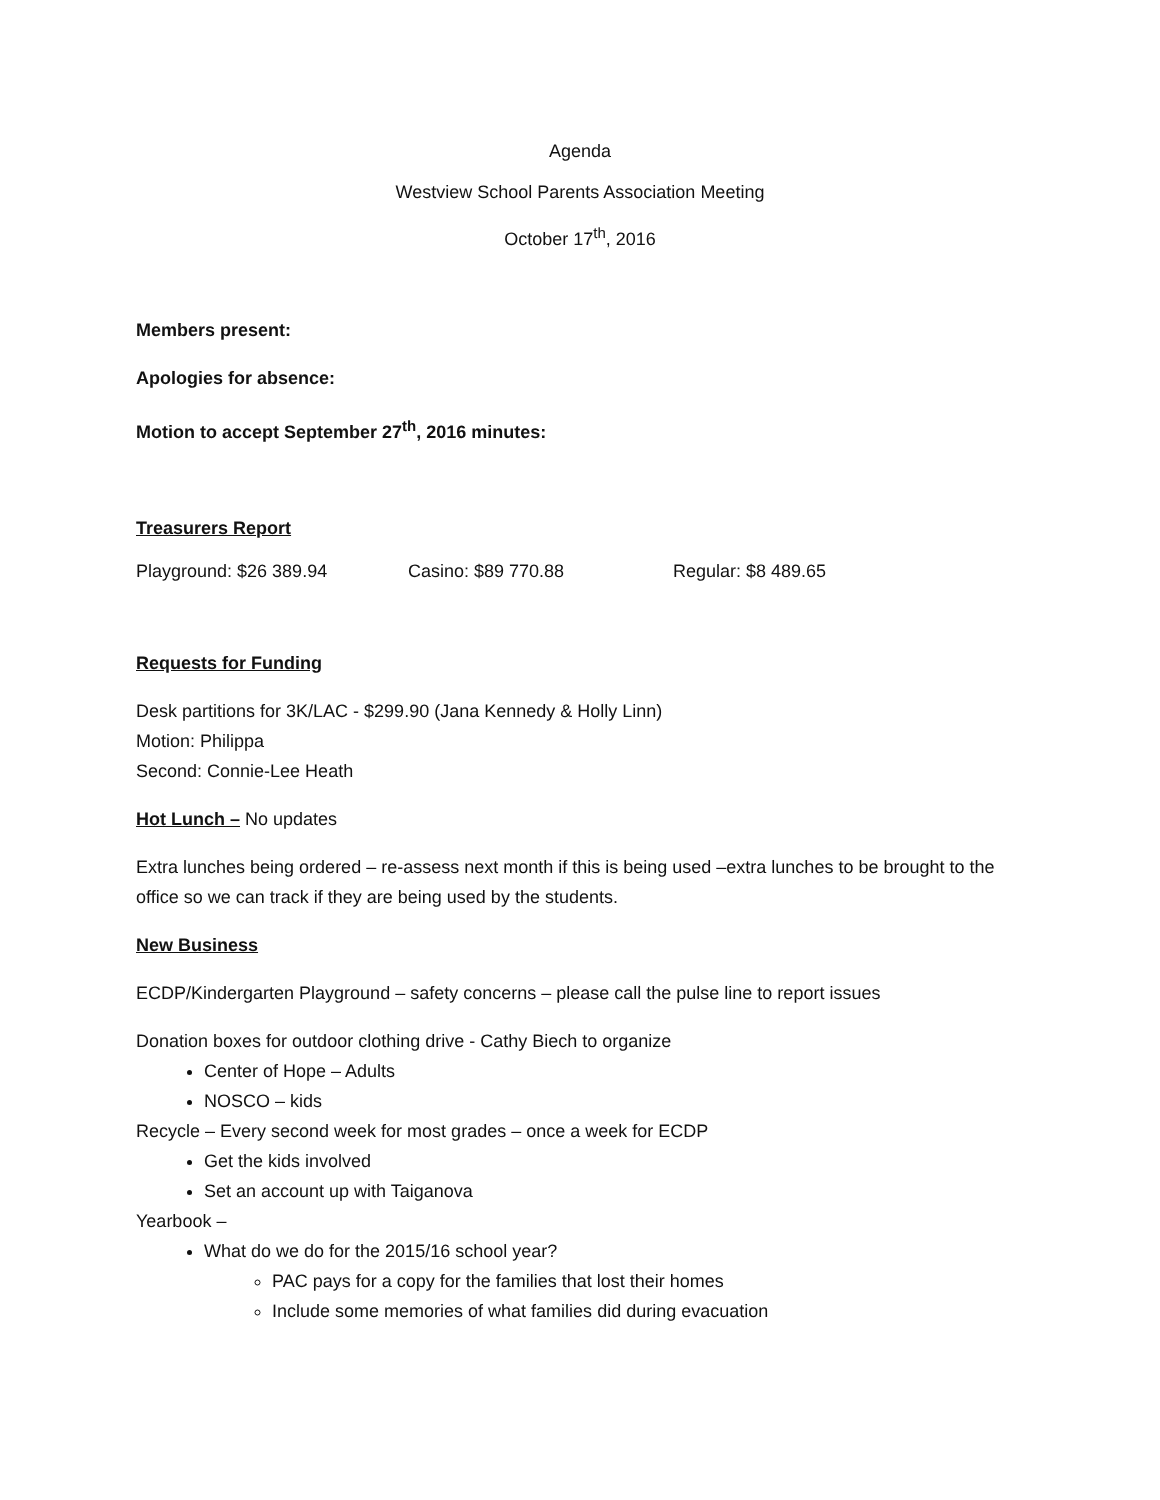Agenda
Westview School Parents Association Meeting
October 17<sup>th</sup>, 2016
Members present:
Apologies for absence:
Motion to accept September 27<sup>th</sup>, 2016 minutes:
Treasurers Report
Playground: $26 389.94 Casino: $89 770.88 Regular: $8 489.65
Requests for Funding
Desk partitions for 3K/LAC - $299.90 (Jana Kennedy & Holly Linn)
Motion: Philippa
Second: Connie-Lee Heath
Hot Lunch – No updates
Extra lunches being ordered – re-assess next month if this is being used –extra lunches to be brought to the office so we can track if they are being used by the students.
New Business
ECDP/Kindergarten Playground – safety concerns – please call the pulse line to report issues
Donation boxes for outdoor clothing drive - Cathy Biech to organize
Center of Hope – Adults
NOSCO – kids
Recycle – Every second week for most grades – once a week for ECDP
Get the kids involved
Set an account up with Taiganova
Yearbook –
What do we do for the 2015/16 school year?
PAC pays for a copy for the families that lost their homes
Include some memories of what families did during evacuation